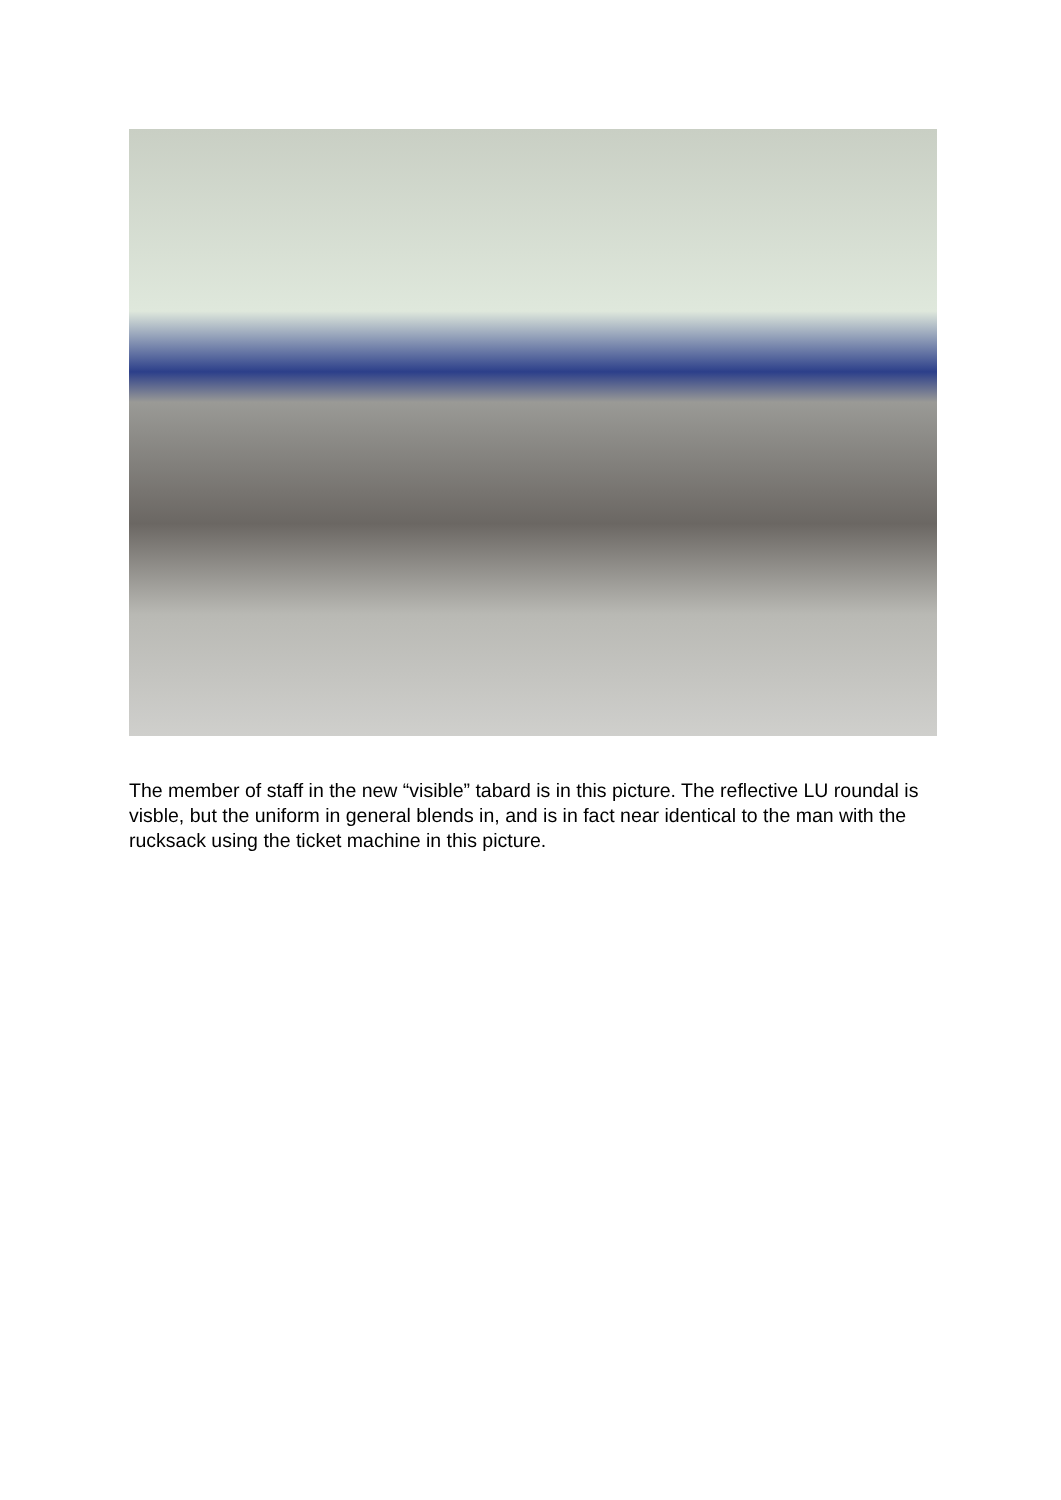The member of staff in the new “visible” tabard is in this picture. The reflective LU roundal is visble, but the uniform in general blends in, and is in fact near identical to the man with the rucksack using the ticket machine in this picture.